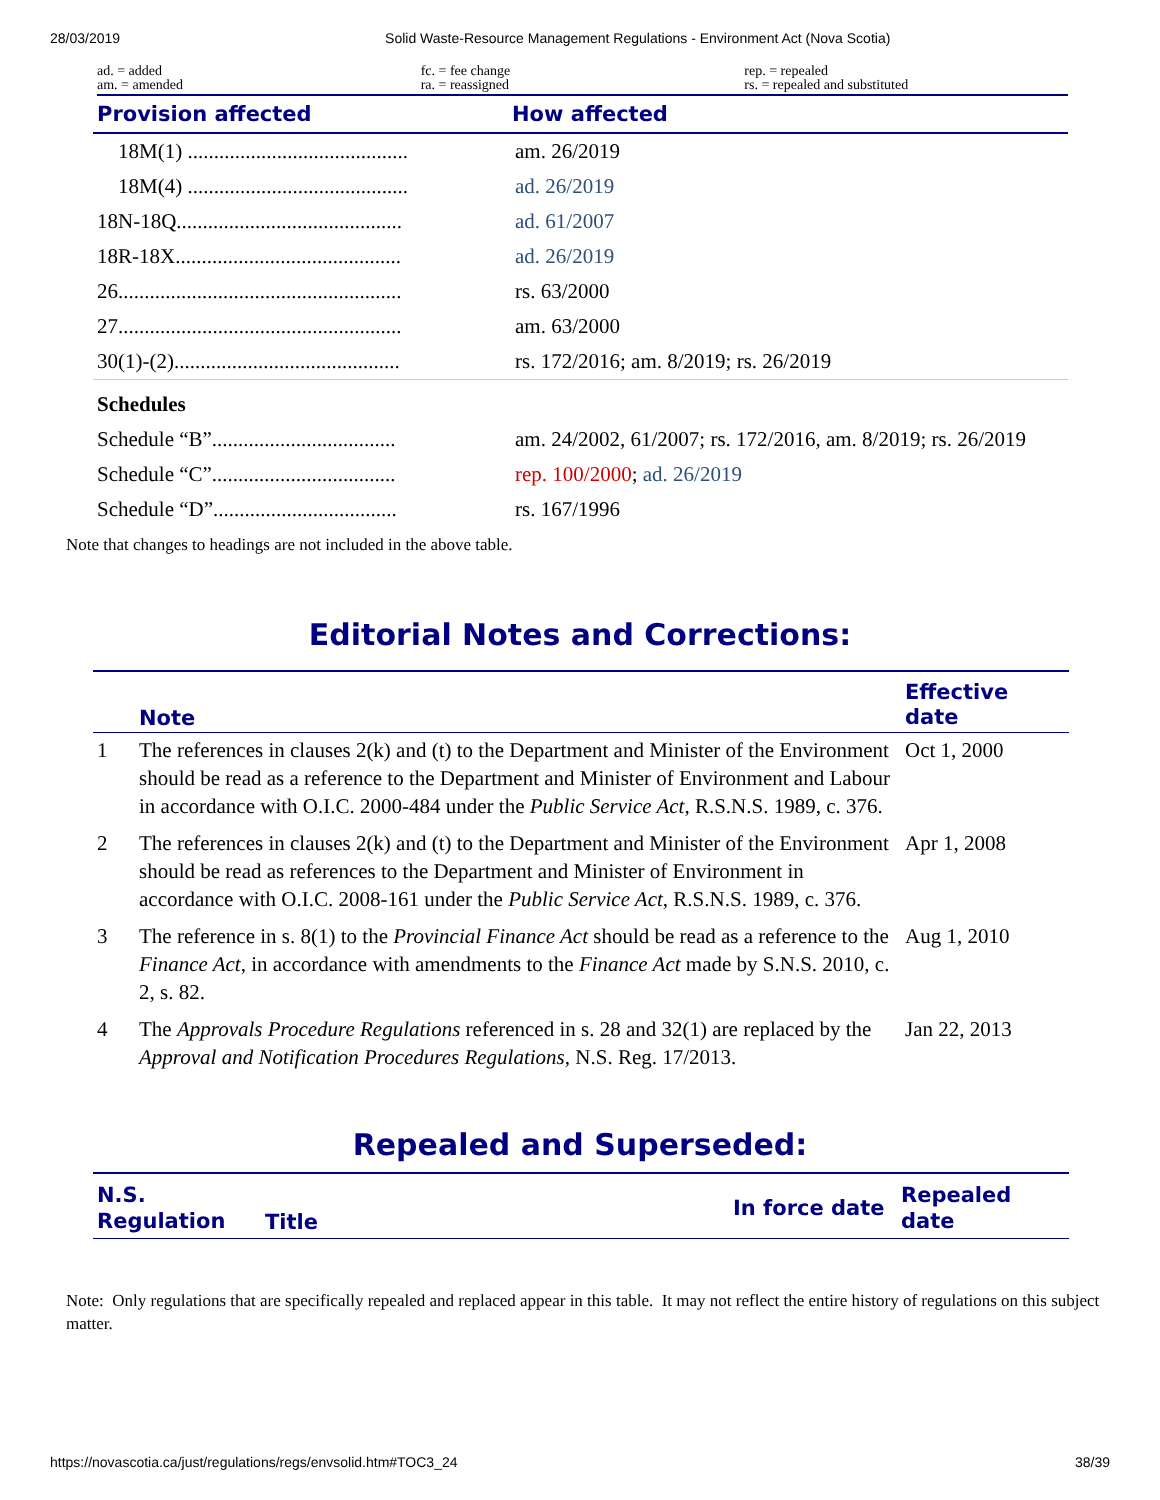28/03/2019 Solid Waste-Resource Management Regulations - Environment Act (Nova Scotia)
ad. = added
am. = amended
fc. = fee change
ra. = reassigned
rep. = repealed
rs. = repealed and substituted
| Provision affected | How affected |
| --- | --- |
| 18M(1) .......................................... | am. 26/2019 |
| 18M(4) .......................................... | ad. 26/2019 |
| 18N-18Q........................................... | ad. 61/2007 |
| 18R-18X........................................... | ad. 26/2019 |
| 26...................................................... | rs. 63/2000 |
| 27...................................................... | am. 63/2000 |
| 30(1)-(2)........................................... | rs. 172/2016; am. 8/2019; rs. 26/2019 |
| Schedules | |
| Schedule “B”................................... | am. 24/2002, 61/2007; rs. 172/2016, am. 8/2019; rs. 26/2019 |
| Schedule “C”................................... | rep. 100/2000 ; ad. 26/2019 |
| Schedule “D”................................... | rs. 167/1996 |
Note that changes to headings are not included in the above table.
Editorial Notes and Corrections:
| | Note | Effective date |
| --- | --- | --- |
| 1 | The references in clauses 2(k) and (t) to the Department and Minister of the Environment should be read as a reference to the Department and Minister of Environment and Labour in accordance with O.I.C. 2000-484 under the Public Service Act , R.S.N.S. 1989, c. 376. | Oct 1, 2000 |
| 2 | The references in clauses 2(k) and (t) to the Department and Minister of the Environment should be read as references to the Department and Minister of Environment in accordance with O.I.C. 2008-161 under the Public Service Act , R.S.N.S. 1989, c. 376. | Apr 1, 2008 |
| 3 | The reference in s. 8(1) to the Provincial Finance Act should be read as a reference to the Finance Act , in accordance with amendments to the Finance Act made by S.N.S. 2010, c. 2, s. 82. | Aug 1, 2010 |
| 4 | The Approvals Procedure Regulations referenced in s. 28 and 32(1) are replaced by the Approval and Notification Procedures Regulations , N.S. Reg. 17/2013. | Jan 22, 2013 |
Repealed and Superseded:
| N.S. Regulation | Title | In force date | Repealed date |
| --- | --- | --- | --- |
Note: Only regulations that are specifically repealed and replaced appear in this table. It may not reflect the entire history of regulations on this subject matter.
https://novascotia.ca/just/regulations/regs/envsolid.htm#TOC3_24 38/39